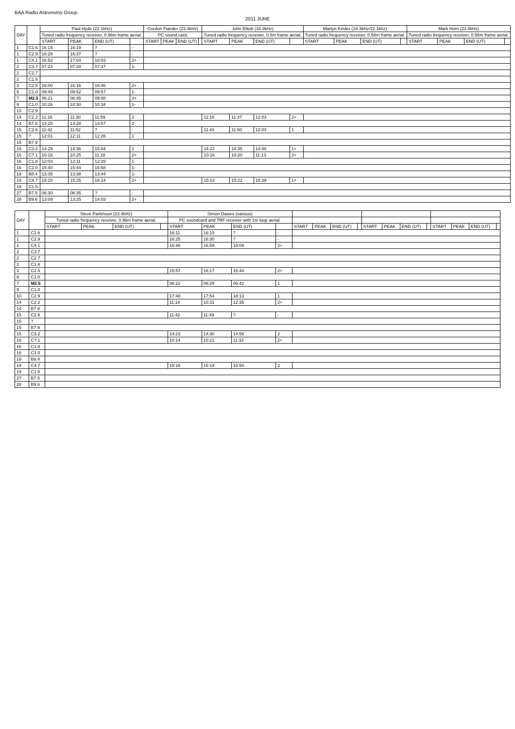BAA Radio Astronomy Group.
2011 JUNE
| DAY | | Paul Hyde (22.1kHz) | | | | Gordon Fiander (23.4kHz) | | | | John Elliott (18.3kHz) | | | | Martyn Kinder (18.3kHz/22.1khz) | | | | Mark Horn (23.4kHz) | | | |
| --- | --- | --- | --- | --- | --- | --- | --- | --- | --- | --- | --- | --- | --- | --- | --- | --- | --- | --- | --- | --- | --- |
| | | Tuned radio frequency receiver, 0.96m frame aerial. | | | | PC sound card. | | | | Tuned radio frequency receiver, 0.5m frame aerial. | | | | Tuned radio frequency receiver, 0.58m frame aerial. | | | | Tuned radio frequency receiver, 0.58m frame aerial. | | | |
| | | START | PEAK | END (UT) | | START | PEAK | END (UT) | | START | PEAK | END (UT) | | START | PEAK | END (UT) | | START | PEAK | END (UT) | |
| 1 | C1.6 | 16:15 | 16:19 | ? | - | | | | | | | | | | | | | | | | |
| 1 | C2.9 | 16:28 | 16:37 | ? | - | | | | | | | | | | | | | | | | |
| 1 | C4.1 | 16:52 | 17:04 | 18:03 | 2+ | | | | | | | | | | | | | | | | |
| 2 | C3.7 | 07:24 | 07:34 | 07:37 | 1- | | | | | | | | | | | | | | | | |
| 2 | C2.7 | | | | | | | | | | | | | | | | | | | | |
| 2 | C1.8 | | | | | | | | | | | | | | | | | | | | |
| 3 | C2.5 | 16:00 | 16:16 | 16:46 | 2+ | | | | | | | | | | | | | | | | |
| 6 | C1.0 | 09:46 | 09:52 | 09:57 | 1- | | | | | | | | | | | | | | | | |
| 7 | M2.5 | 06:21 | 06:45 | 09:08 | 3+ | | | | | | | | | | | | | | | | |
| 9 | C1.0 | 10:26 | 10:30 | 10:34 | 1- | | | | | | | | | | | | | | | | |
| 10 | C2.9 | | | | | | | | | | | | | | | | | | | | |
| 14 | C2.2 | 11:16 | 11:30 | 11:59 | 2 | | | | | 11:16 | 11:37 | 12:03 | 2+ | | | | | | | | |
| 14 | B7.8 | 13:20 | 13:28 | 13:57 | 2 | | | | | | | | | | | | | | | | |
| 15 | C2.6 | 11:42 | 11:52 | ? | - | | | | | 11:43 | 11:50 | 12:03 | 1 | | | | | | | | |
| 15 | ? | 12:01 | 12:11 | 12:26 | 1 | | | | | | | | | | | | | | | | |
| 15 | B7.9 | | | | | | | | | | | | | | | | | | | | |
| 15 | C3.2 | 14:29 | 14:36 | 15:04 | 2 | | | | | 14:22 | 14:35 | 14:48 | 1+ | | | | | | | | |
| 16 | C7.1 | 10:16 | 10:25 | 11:18 | 2+ | | | | | 10:16 | 10:20 | 11:13 | 2+ | | | | | | | | |
| 16 | C1.8 | 12:03 | 12:11 | 12:28 | 1 | | | | | | | | | | | | | | | | |
| 16 | C1.0 | 15:40 | 15:44 | 15:58 | 1- | | | | | | | | | | | | | | | | |
| 19 | B8.4 | 13:35 | 13:38 | 13:44 | 1- | | | | | | | | | | | | | | | | |
| 19 | C4.7 | 15:20 | 15:25 | 16:14 | 2+ | | | | | 15:13 | 15:22 | 15:39 | 1+ | | | | | | | | |
| 19 | C1.5 | | | | | | | | | | | | | | | | | | | | |
| 27 | B7.5 | 06:30 | 06:35 | ? | - | | | | | | | | | | | | | | | | |
| 28 | B9.6 | 13:09 | 13:25 | 14:03 | 2+ | | | | | | | | | | | | | | | | |
| DAY | | Steve Parkinson (23.4kHz) | | | | Simon Dawes (various) | | | | | | | | | | | | | | | |
| --- | --- | --- | --- | --- | --- | --- | --- | --- | --- | --- | --- | --- | --- | --- | --- | --- | --- | --- | --- | --- | --- |
| | | Tuned radio frequency receiver, 0.96m frame aerial. | | | | PC soundcard and TRF receiver with 1m loop aerial. | | | | | | | | | | | | | | | |
| | | START | PEAK | END (UT) | | START | PEAK | END (UT) | | START | PEAK | END (UT) | | START | PEAK | END (UT) | | START | PEAK | END (UT) | |
| 1 | C1.6 | | | | | 16:11 | 16:15 | ? | - | | | | | | | | | | | | |
| 1 | C2.9 | | | | | 16:25 | 16:30 | ? | - | | | | | | | | | | | | |
| 1 | C4.1 | | | | | 16:46 | 16:59 | 18:08 | 2+ | | | | | | | | | | | | |
| 2 | C3.7 | | | | | | | | | | | | | | | | | | | | |
| 2 | C2.7 | | | | | | | | | | | | | | | | | | | | |
| 2 | C1.8 | | | | | | | | | | | | | | | | | | | | |
| 3 | C2.5 | | | | | 15:57 | 16:17 | 16:44 | 2+ | | | | | | | | | | | | |
| 6 | C1.0 | | | | | | | | | | | | | | | | | | | | |
| 7 | M2.5 | | | | | 06:22 | 06:29 | 06:42 | 1 | | | | | | | | | | | | |
| 9 | C1.0 | | | | | | | | | | | | | | | | | | | | |
| 10 | C2.9 | | | | | 17:48 | 17:54 | 18:13 | 1 | | | | | | | | | | | | |
| 14 | C2.2 | | | | | 11:14 | 10:31 | 12:35 | 2+ | | | | | | | | | | | | |
| 14 | B7.8 | | | | | | | | | | | | | | | | | | | | |
| 15 | C2.6 | | | | | 11:42 | 11:49 | ? | - | | | | | | | | | | | | |
| 15 | ? | | | | | | | | | | | | | | | | | | | | |
| 15 | B7.9 | | | | | | | | | | | | | | | | | | | | |
| 15 | C3.2 | | | | | 14:23 | 14:30 | 14:58 | 2 | | | | | | | | | | | | |
| 16 | C7.1 | | | | | 10:14 | 10:21 | 11:32 | 2+ | | | | | | | | | | | | |
| 16 | C1.8 | | | | | | | | | | | | | | | | | | | | |
| 16 | C1.0 | | | | | | | | | | | | | | | | | | | | |
| 19 | B8.4 | | | | | | | | | | | | | | | | | | | | |
| 19 | C4.7 | | | | | 15:16 | 15:19 | 15:50 | 2 | | | | | | | | | | | | |
| 19 | C1.5 | | | | | | | | | | | | | | | | | | | | |
| 27 | B7.5 | | | | | | | | | | | | | | | | | | | | |
| 28 | B9.6 | | | | | | | | | | | | | | | | | | | | |